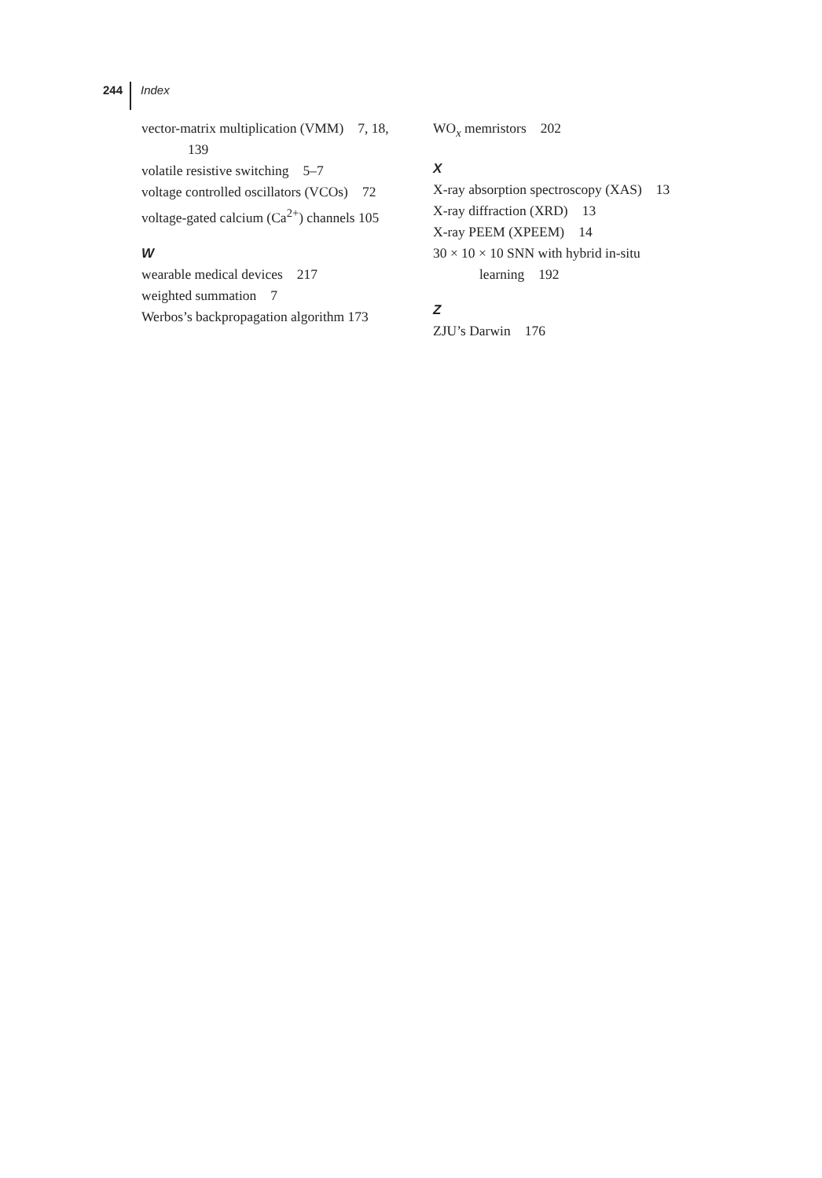244 Index
vector-matrix multiplication (VMM) 7, 18, 139
volatile resistive switching 5–7
voltage controlled oscillators (VCOs) 72
voltage-gated calcium (Ca<sup>2+</sup>) channels 105
W
wearable medical devices 217
weighted summation 7
Werbos’s backpropagation algorithm 173
WO<sub>x</sub> memristors 202
X
X-ray absorption spectroscopy (XAS) 13
X-ray diffraction (XRD) 13
X-ray PEEM (XPEEM) 14
30 × 10 × 10 SNN with hybrid in-situ learning 192
Z
ZJU’s Darwin 176